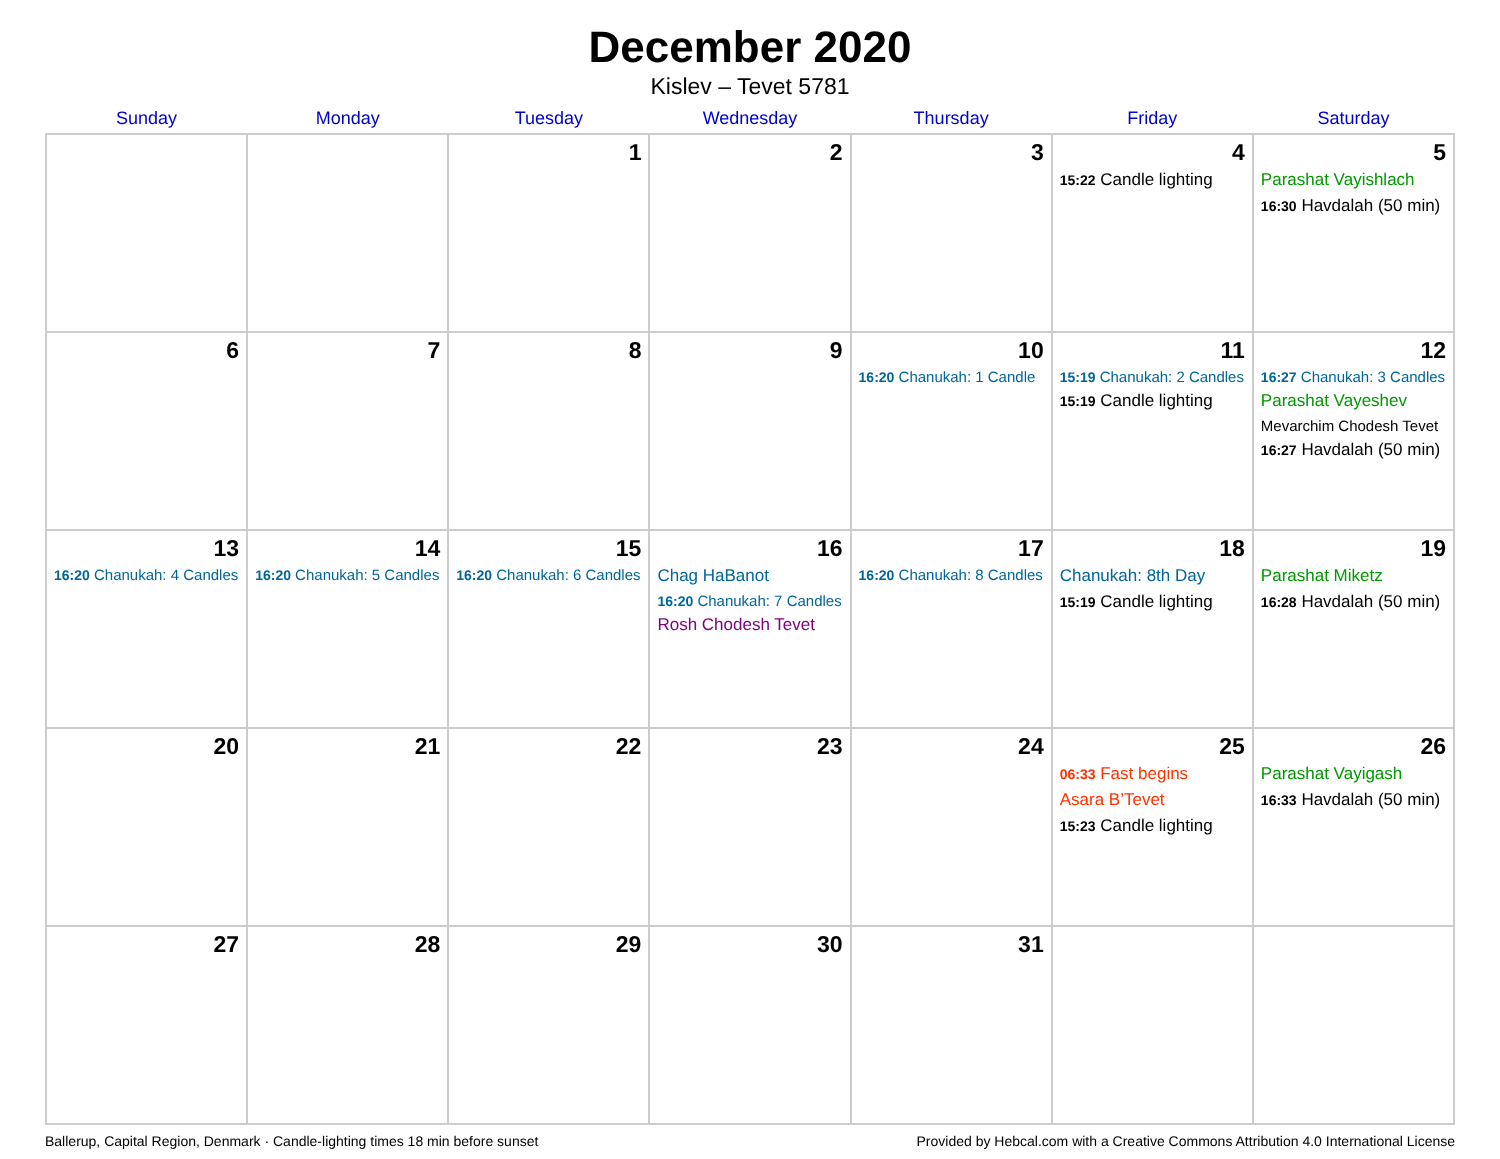December 2020
Kislev – Tevet 5781
| Sunday | Monday | Tuesday | Wednesday | Thursday | Friday | Saturday |
| --- | --- | --- | --- | --- | --- | --- |
| | | 1 | 2 | 3 | 4 15:22 Candle lighting | 5 Parashat Vayishlach 16:30 Havdalah (50 min) |
| 6 | 7 | 8 | 9 | 10 16:20 Chanukah: 1 Candle | 11 15:19 Chanukah: 2 Candles 15:19 Candle lighting | 12 16:27 Chanukah: 3 Candles Parashat Vayeshev Mevarchim Chodesh Tevet 16:27 Havdalah (50 min) |
| 13 16:20 Chanukah: 4 Candles | 14 16:20 Chanukah: 5 Candles | 15 16:20 Chanukah: 6 Candles | 16 Chag HaBanot 16:20 Chanukah: 7 Candles Rosh Chodesh Tevet | 17 16:20 Chanukah: 8 Candles | 18 Chanukah: 8th Day 15:19 Candle lighting | 19 Parashat Miketz 16:28 Havdalah (50 min) |
| 20 | 21 | 22 | 23 | 24 | 25 06:33 Fast begins Asara B’Tevet 15:23 Candle lighting | 26 Parashat Vayigash 16:33 Havdalah (50 min) |
| 27 | 28 | 29 | 30 | 31 | | |
Ballerup, Capital Region, Denmark · Candle-lighting times 18 min before sunset Provided by Hebcal.com with a Creative Commons Attribution 4.0 International License